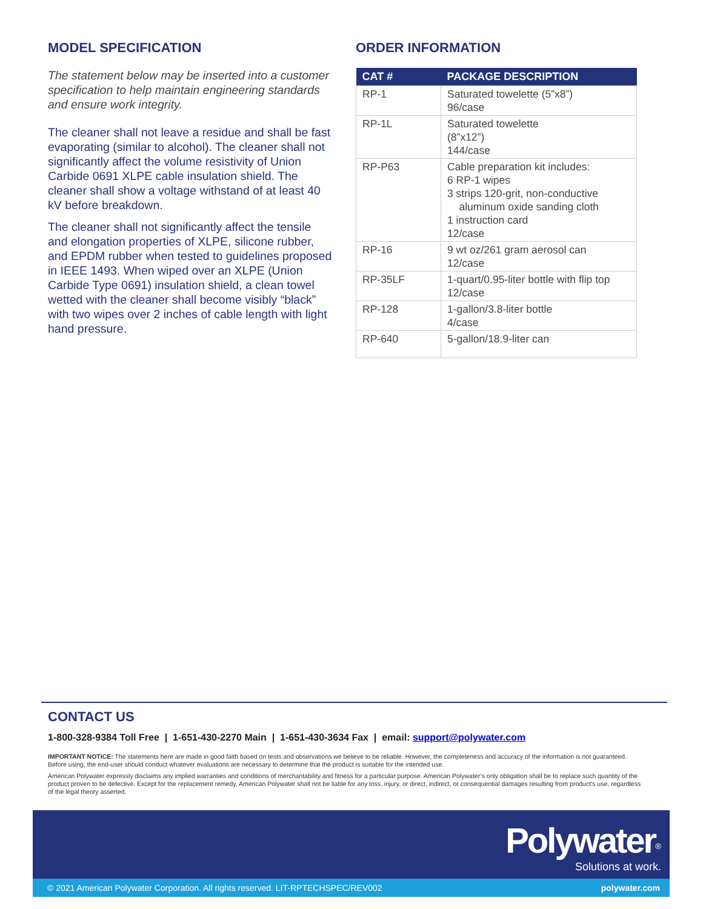MODEL SPECIFICATION
The statement below may be inserted into a customer specification to help maintain engineering standards and ensure work integrity.
The cleaner shall not leave a residue and shall be fast evaporating (similar to alcohol). The cleaner shall not significantly affect the volume resistivity of Union Carbide 0691 XLPE cable insulation shield. The cleaner shall show a voltage withstand of at least 40 kV before breakdown.
The cleaner shall not significantly affect the tensile and elongation properties of XLPE, silicone rubber, and EPDM rubber when tested to guidelines proposed in IEEE 1493. When wiped over an XLPE (Union Carbide Type 0691) insulation shield, a clean towel wetted with the cleaner shall become visibly “black” with two wipes over 2 inches of cable length with light hand pressure.
ORDER INFORMATION
| CAT # | PACKAGE DESCRIPTION |
| --- | --- |
| RP-1 | Saturated towelette (5”x8”) 96/case |
| RP-1L | Saturated towelette (8”x12”) 144/case |
| RP-P63 | Cable preparation kit includes: 6 RP-1 wipes 3 strips 120-grit, non-conductive aluminum oxide sanding cloth 1 instruction card 12/case |
| RP-16 | 9 wt oz/261 gram aerosol can 12/case |
| RP-35LF | 1-quart/0.95-liter bottle with flip top 12/case |
| RP-128 | 1-gallon/3.8-liter bottle 4/case |
| RP-640 | 5-gallon/18.9-liter can |
CONTACT US
1-800-328-9384 Toll Free | 1-651-430-2270 Main | 1-651-430-3634 Fax | email: support@polywater.com
IMPORTANT NOTICE: The statements here are made in good faith based on tests and observations we believe to be reliable. However, the completeness and accuracy of the information is not guaranteed. Before using, the end-user should conduct whatever evaluations are necessary to determine that the product is suitable for the intended use.
American Polywater expressly disclaims any implied warranties and conditions of merchantability and fitness for a particular purpose. American Polywater’s only obligation shall be to replace such quantity of the product proven to be defective. Except for the replacement remedy, American Polywater shall not be liable for any loss, injury, or direct, indirect, or consequential damages resulting from product’s use, regardless of the legal theory asserted.
Polywater<sup>®</sup>
Solutions at work.
© 2021 American Polywater Corporation. All rights reserved. LIT-RPTECHSPEC/REV002 polywater.com